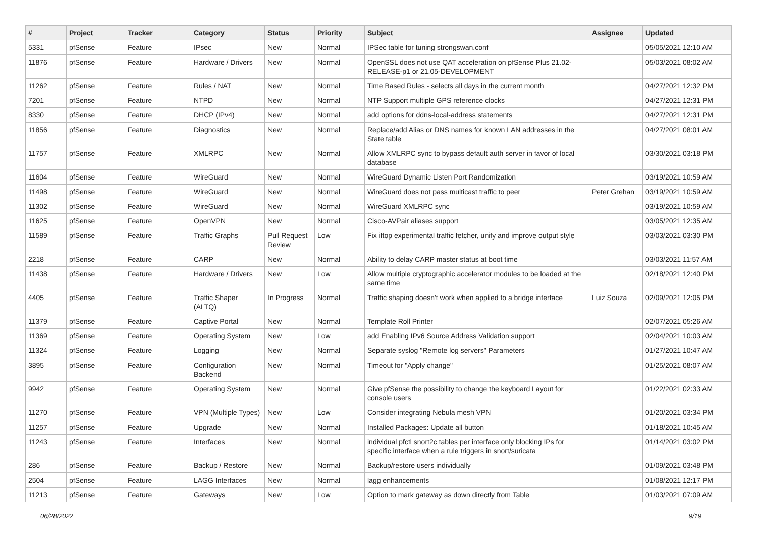| # | Project | Tracker | Category | Status | Priority | Subject | Assignee | Updated |
| --- | --- | --- | --- | --- | --- | --- | --- | --- |
| 5331 | pfSense | Feature | IPsec | New | Normal | IPSec table for tuning strongswan.conf | | 05/05/2021 12:10 AM |
| 11876 | pfSense | Feature | Hardware / Drivers | New | Normal | OpenSSL does not use QAT acceleration on pfSense Plus 21.02-RELEASE-p1 or 21.05-DEVELOPMENT | | 05/03/2021 08:02 AM |
| 11262 | pfSense | Feature | Rules / NAT | New | Normal | Time Based Rules - selects all days in the current month | | 04/27/2021 12:32 PM |
| 7201 | pfSense | Feature | NTPD | New | Normal | NTP Support multiple GPS reference clocks | | 04/27/2021 12:31 PM |
| 8330 | pfSense | Feature | DHCP (IPv4) | New | Normal | add options for ddns-local-address statements | | 04/27/2021 12:31 PM |
| 11856 | pfSense | Feature | Diagnostics | New | Normal | Replace/add Alias or DNS names for known LAN addresses in the State table | | 04/27/2021 08:01 AM |
| 11757 | pfSense | Feature | XMLRPC | New | Normal | Allow XMLRPC sync to bypass default auth server in favor of local database | | 03/30/2021 03:18 PM |
| 11604 | pfSense | Feature | WireGuard | New | Normal | WireGuard Dynamic Listen Port Randomization | | 03/19/2021 10:59 AM |
| 11498 | pfSense | Feature | WireGuard | New | Normal | WireGuard does not pass multicast traffic to peer | Peter Grehan | 03/19/2021 10:59 AM |
| 11302 | pfSense | Feature | WireGuard | New | Normal | WireGuard XMLRPC sync | | 03/19/2021 10:59 AM |
| 11625 | pfSense | Feature | OpenVPN | New | Normal | Cisco-AVPair aliases support | | 03/05/2021 12:35 AM |
| 11589 | pfSense | Feature | Traffic Graphs | Pull Request Review | Low | Fix iftop experimental traffic fetcher, unify and improve output style | | 03/03/2021 03:30 PM |
| 2218 | pfSense | Feature | CARP | New | Normal | Ability to delay CARP master status at boot time | | 03/03/2021 11:57 AM |
| 11438 | pfSense | Feature | Hardware / Drivers | New | Low | Allow multiple cryptographic accelerator modules to be loaded at the same time | | 02/18/2021 12:40 PM |
| 4405 | pfSense | Feature | Traffic Shaper (ALTQ) | In Progress | Normal | Traffic shaping doesn't work when applied to a bridge interface | Luiz Souza | 02/09/2021 12:05 PM |
| 11379 | pfSense | Feature | Captive Portal | New | Normal | Template Roll Printer | | 02/07/2021 05:26 AM |
| 11369 | pfSense | Feature | Operating System | New | Low | add Enabling IPv6 Source Address Validation support | | 02/04/2021 10:03 AM |
| 11324 | pfSense | Feature | Logging | New | Normal | Separate syslog "Remote log servers" Parameters | | 01/27/2021 10:47 AM |
| 3895 | pfSense | Feature | Configuration Backend | New | Normal | Timeout for "Apply change" | | 01/25/2021 08:07 AM |
| 9942 | pfSense | Feature | Operating System | New | Normal | Give pfSense the possibility to change the keyboard Layout for console users | | 01/22/2021 02:33 AM |
| 11270 | pfSense | Feature | VPN (Multiple Types) | New | Low | Consider integrating Nebula mesh VPN | | 01/20/2021 03:34 PM |
| 11257 | pfSense | Feature | Upgrade | New | Normal | Installed Packages: Update all button | | 01/18/2021 10:45 AM |
| 11243 | pfSense | Feature | Interfaces | New | Normal | individual pfctl snort2c tables per interface only blocking IPs for specific interface when a rule triggers in snort/suricata | | 01/14/2021 03:02 PM |
| 286 | pfSense | Feature | Backup / Restore | New | Normal | Backup/restore users individually | | 01/09/2021 03:48 PM |
| 2504 | pfSense | Feature | LAGG Interfaces | New | Normal | lagg enhancements | | 01/08/2021 12:17 PM |
| 11213 | pfSense | Feature | Gateways | New | Low | Option to mark gateway as down directly from Table | | 01/03/2021 07:09 AM |
06/28/2022 9/19